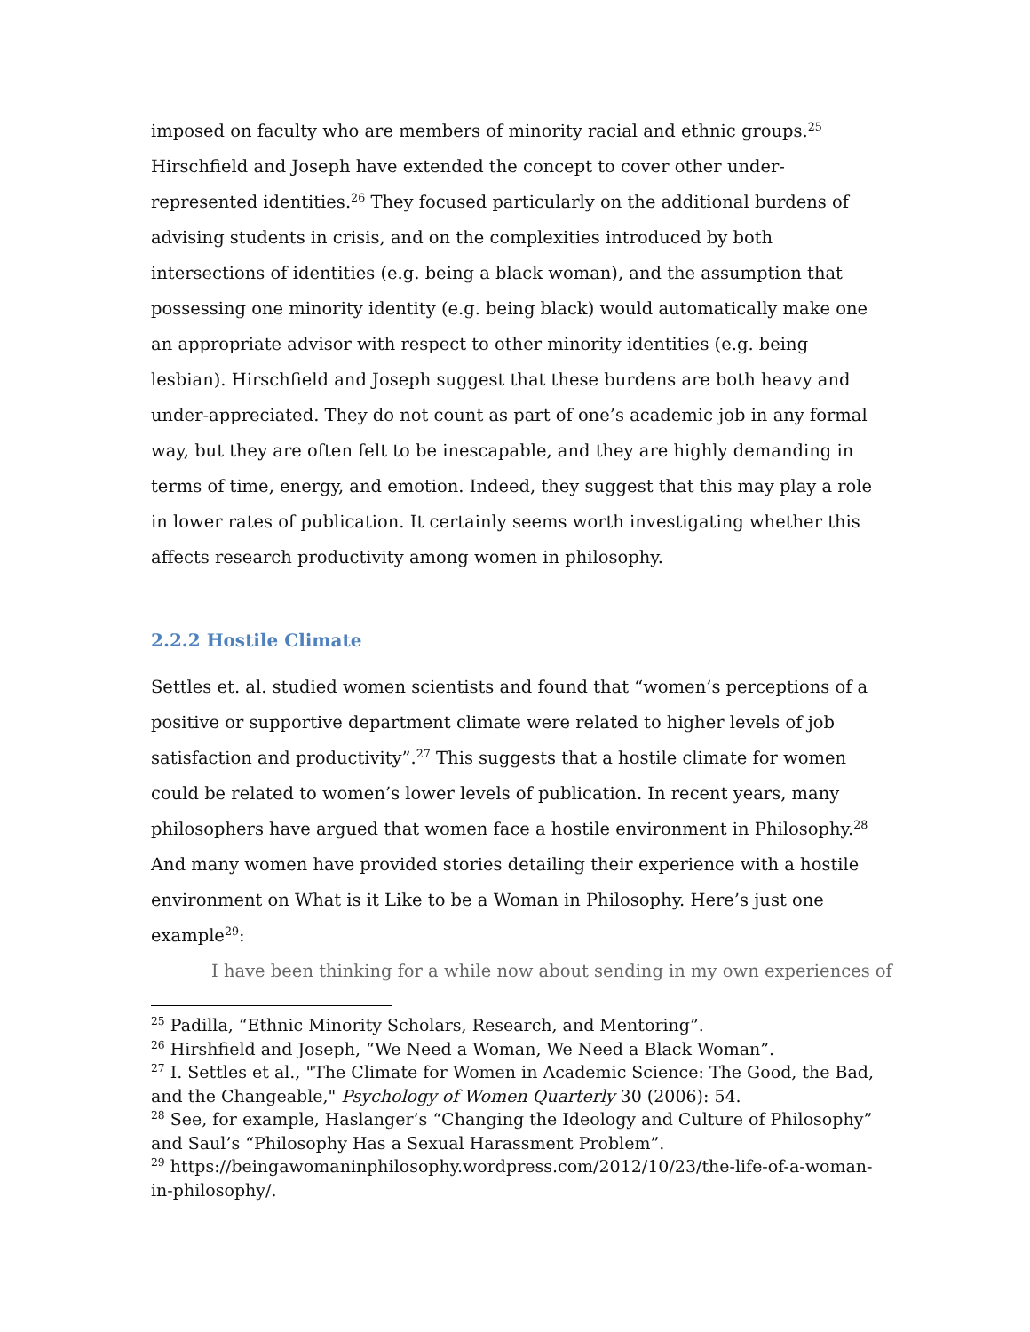imposed on faculty who are members of minority racial and ethnic groups.<sup>25</sup> Hirschfield and Joseph have extended the concept to cover other under-represented identities.<sup>26</sup> They focused particularly on the additional burdens of advising students in crisis, and on the complexities introduced by both intersections of identities (e.g. being a black woman), and the assumption that possessing one minority identity (e.g. being black) would automatically make one an appropriate advisor with respect to other minority identities (e.g. being lesbian). Hirschfield and Joseph suggest that these burdens are both heavy and under-appreciated. They do not count as part of one’s academic job in any formal way, but they are often felt to be inescapable, and they are highly demanding in terms of time, energy, and emotion. Indeed, they suggest that this may play a role in lower rates of publication. It certainly seems worth investigating whether this affects research productivity among women in philosophy.
2.2.2 Hostile Climate
Settles et. al. studied women scientists and found that “women’s perceptions of a positive or supportive department climate were related to higher levels of job satisfaction and productivity”.<sup>27</sup> This suggests that a hostile climate for women could be related to women’s lower levels of publication. In recent years, many philosophers have argued that women face a hostile environment in Philosophy.<sup>28</sup> And many women have provided stories detailing their experience with a hostile environment on What is it Like to be a Woman in Philosophy. Here’s just one example<sup>29</sup>:
I have been thinking for a while now about sending in my own experiences of
<sup>25</sup> Padilla, “Ethnic Minority Scholars, Research, and Mentoring”.
<sup>26</sup> Hirshfield and Joseph, “We Need a Woman, We Need a Black Woman”.
<sup>27</sup> I. Settles et al., "The Climate for Women in Academic Science: The Good, the Bad, and the Changeable," Psychology of Women Quarterly 30 (2006): 54.
<sup>28</sup> See, for example, Haslanger’s “Changing the Ideology and Culture of Philosophy” and Saul’s “Philosophy Has a Sexual Harassment Problem”.
<sup>29</sup> https://beingawomaninphilosophy.wordpress.com/2012/10/23/the-life-of-a-woman-in-philosophy/.